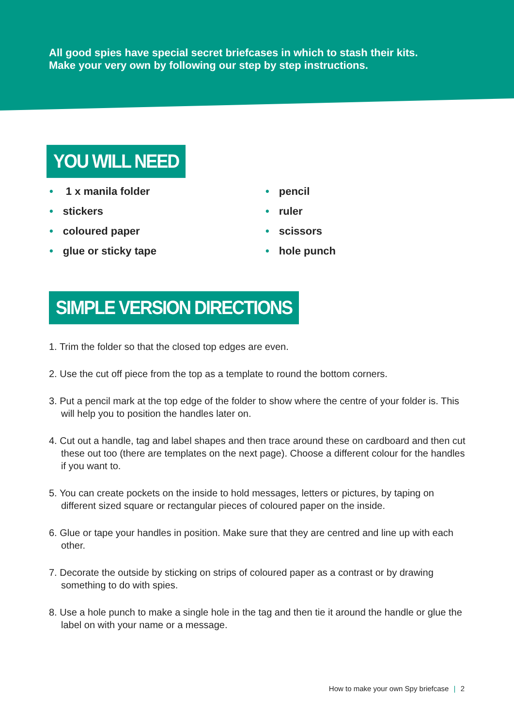All good spies have special secret briefcases in which to stash their kits.
Make your very own by following our step by step instructions.
YOU WILL NEED
• 1 x manila folder
• stickers
• coloured paper
• glue or sticky tape
• pencil
• ruler
• scissors
• hole punch
SIMPLE VERSION DIRECTIONS
1. Trim the folder so that the closed top edges are even.
2. Use the cut off piece from the top as a template to round the bottom corners.
3. Put a pencil mark at the top edge of the folder to show where the centre of your folder is. This will help you to position the handles later on.
4. Cut out a handle, tag and label shapes and then trace around these on cardboard and then cut these out too (there are templates on the next page). Choose a different colour for the handles if you want to.
5. You can create pockets on the inside to hold messages, letters or pictures, by taping on different sized square or rectangular pieces of coloured paper on the inside.
6. Glue or tape your handles in position. Make sure that they are centred and line up with each other.
7. Decorate the outside by sticking on strips of coloured paper as a contrast or by drawing something to do with spies.
8. Use a hole punch to make a single hole in the tag and then tie it around the handle or glue the label on with your name or a message.
How to make your own Spy briefcase | 2